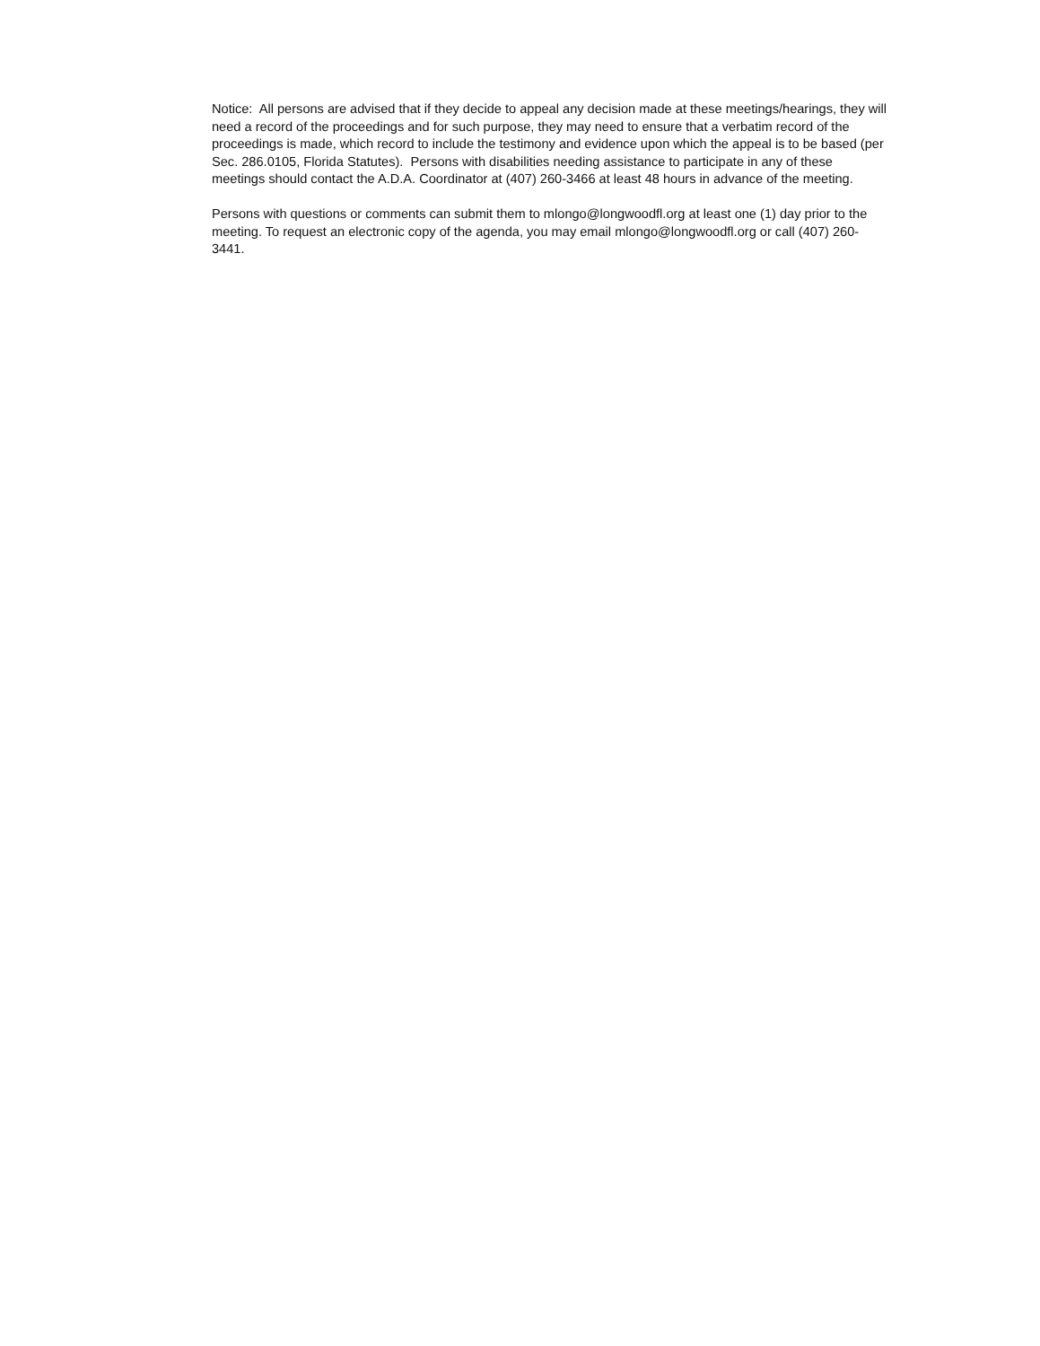Notice: All persons are advised that if they decide to appeal any decision made at these meetings/hearings, they will need a record of the proceedings and for such purpose, they may need to ensure that a verbatim record of the proceedings is made, which record to include the testimony and evidence upon which the appeal is to be based (per Sec. 286.0105, Florida Statutes). Persons with disabilities needing assistance to participate in any of these meetings should contact the A.D.A. Coordinator at (407) 260-3466 at least 48 hours in advance of the meeting.
Persons with questions or comments can submit them to mlongo@longwoodfl.org at least one (1) day prior to the meeting. To request an electronic copy of the agenda, you may email mlongo@longwoodfl.org or call (407) 260-3441.